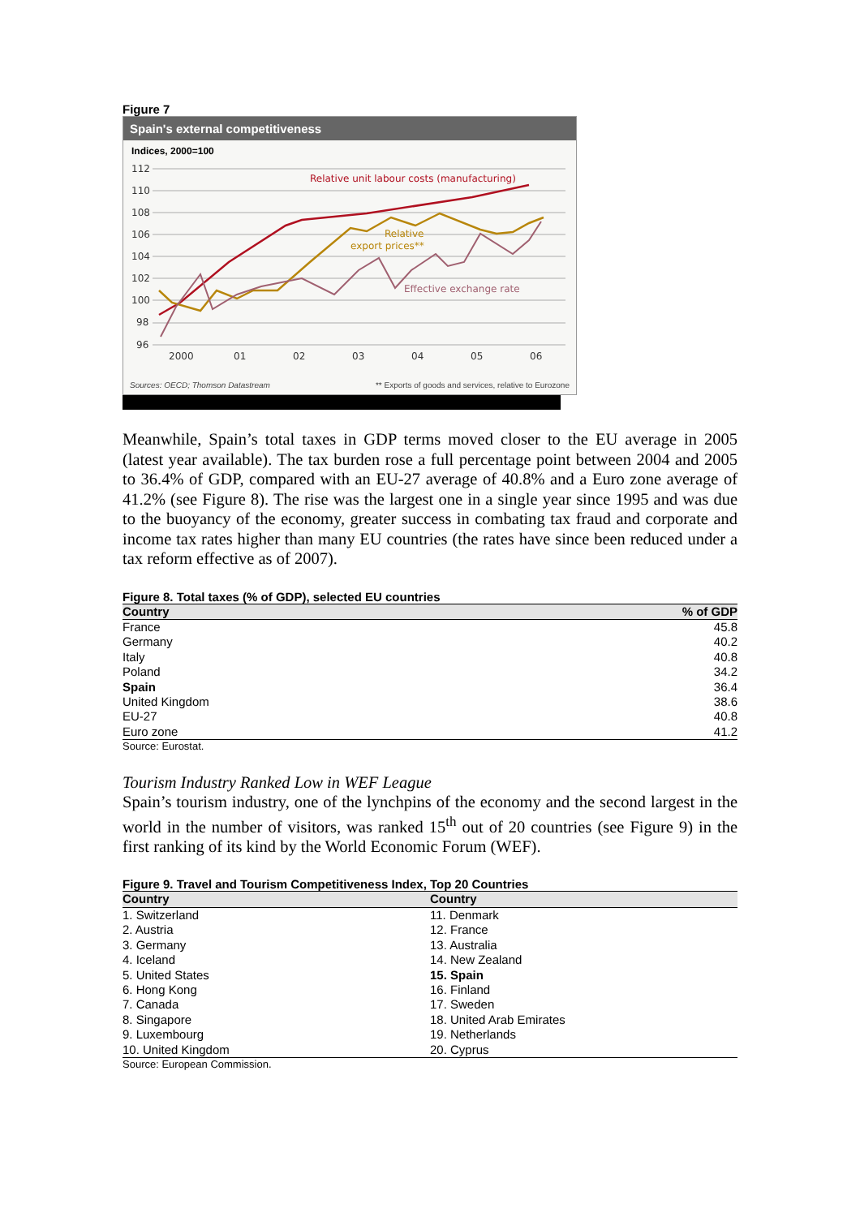Figure 7
Spain's external competitiveness
Indices, 2000=100
112
110
108
106
104
102
100
98
96
2000
01
02
03
04
05
06
Relative unit labour costs (manufacturing)
Relative
export prices**
Effective exchange rate
Sources: OECD; Thomson Datastream ** Exports of goods and services, relative to Eurozone
Meanwhile, Spain’s total taxes in GDP terms moved closer to the EU average in 2005 (latest year available). The tax burden rose a full percentage point between 2004 and 2005 to 36.4% of GDP, compared with an EU-27 average of 40.8% and a Euro zone average of 41.2% (see Figure 8). The rise was the largest one in a single year since 1995 and was due to the buoyancy of the economy, greater success in combating tax fraud and corporate and income tax rates higher than many EU countries (the rates have since been reduced under a tax reform effective as of 2007).
Figure 8. Total taxes (% of GDP), selected EU countries
| Country | % of GDP |
| --- | --- |
| France | 45.8 |
| Germany | 40.2 |
| Italy | 40.8 |
| Poland | 34.2 |
| Spain | 36.4 |
| United Kingdom | 38.6 |
| EU-27 | 40.8 |
| Euro zone | 41.2 |
Source: Eurostat.
Tourism Industry Ranked Low in WEF League
Spain’s tourism industry, one of the lynchpins of the economy and the second largest in the world in the number of visitors, was ranked 15<sup>th</sup> out of 20 countries (see Figure 9) in the first ranking of its kind by the World Economic Forum (WEF).
Figure 9. Travel and Tourism Competitiveness Index, Top 20 Countries
| Country | Country |
| --- | --- |
| 1. Switzerland | 11. Denmark |
| 2. Austria | 12. France |
| 3. Germany | 13. Australia |
| 4. Iceland | 14. New Zealand |
| 5. United States | 15. Spain |
| 6. Hong Kong | 16. Finland |
| 7. Canada | 17. Sweden |
| 8. Singapore | 18. United Arab Emirates |
| 9. Luxembourg | 19. Netherlands |
| 10. United Kingdom | 20. Cyprus |
Source: European Commission.